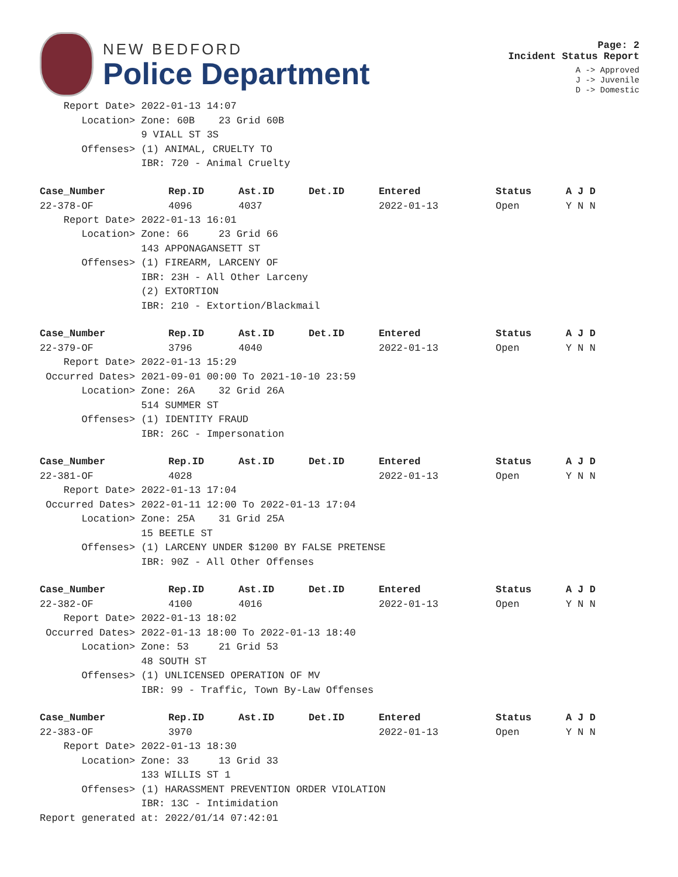NEW BEDFORD
Police Department
Page: 2
Incident Status Report
A -> Approved
J -> Juvenile
D -> Domestic
    Report Date> 2022-01-13 14:07
       Location> Zone: 60B    23 Grid 60B
                 9 VIALL ST 3S
       Offenses> (1) ANIMAL, CRUELTY TO
                 IBR: 720 - Animal Cruelty
| Case_Number | Rep.ID | Ast.ID | Det.ID | Entered | Status | A J D |
| --- | --- | --- | --- | --- | --- | --- |
| 22-378-OF | 4096 | 4037 | | 2022-01-13 | Open | Y N N |
    Report Date> 2022-01-13 16:01
       Location> Zone: 66     23 Grid 66
                 143 APPONAGANSETT ST
       Offenses> (1) FIREARM, LARCENY OF
                 IBR: 23H - All Other Larceny
                 (2) EXTORTION
                 IBR: 210 - Extortion/Blackmail
| Case_Number | Rep.ID | Ast.ID | Det.ID | Entered | Status | A J D |
| --- | --- | --- | --- | --- | --- | --- |
| 22-379-OF | 3796 | 4040 | | 2022-01-13 | Open | Y N N |
    Report Date> 2022-01-13 15:29
 Occurred Dates> 2021-09-01 00:00 To 2021-10-10 23:59
       Location> Zone: 26A    32 Grid 26A
                 514 SUMMER ST
       Offenses> (1) IDENTITY FRAUD
                 IBR: 26C - Impersonation
| Case_Number | Rep.ID | Ast.ID | Det.ID | Entered | Status | A J D |
| --- | --- | --- | --- | --- | --- | --- |
| 22-381-OF | 4028 | | | 2022-01-13 | Open | Y N N |
    Report Date> 2022-01-13 17:04
 Occurred Dates> 2022-01-11 12:00 To 2022-01-13 17:04
       Location> Zone: 25A    31 Grid 25A
                 15 BEETLE ST
       Offenses> (1) LARCENY UNDER $1200 BY FALSE PRETENSE
                 IBR: 90Z - All Other Offenses
| Case_Number | Rep.ID | Ast.ID | Det.ID | Entered | Status | A J D |
| --- | --- | --- | --- | --- | --- | --- |
| 22-382-OF | 4100 | 4016 | | 2022-01-13 | Open | Y N N |
    Report Date> 2022-01-13 18:02
 Occurred Dates> 2022-01-13 18:00 To 2022-01-13 18:40
       Location> Zone: 53     21 Grid 53
                 48 SOUTH ST
       Offenses> (1) UNLICENSED OPERATION OF MV
                 IBR: 99 - Traffic, Town By-Law Offenses
| Case_Number | Rep.ID | Ast.ID | Det.ID | Entered | Status | A J D |
| --- | --- | --- | --- | --- | --- | --- |
| 22-383-OF | 3970 | | | 2022-01-13 | Open | Y N N |
    Report Date> 2022-01-13 18:30
       Location> Zone: 33     13 Grid 33
                 133 WILLIS ST 1
       Offenses> (1) HARASSMENT PREVENTION ORDER VIOLATION
                 IBR: 13C - Intimidation
Report generated at: 2022/01/14 07:42:01